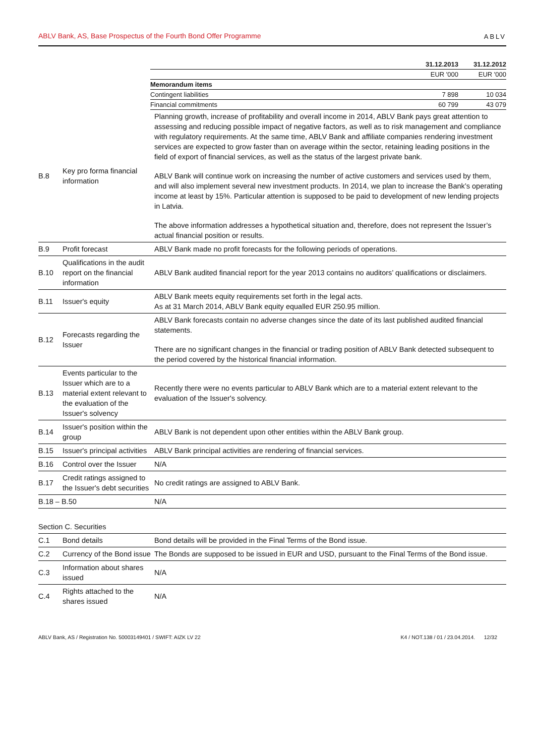ABLV Bank, AS, Base Prospectus of the Fourth Bond Offer Programme ABLV
| | 31.12.2013 | 31.12.2012 |
| | EUR '000 | EUR '000 |
| Memorandum items | | |
| Contingent liabilities | 7 898 | 10 034 |
| Financial commitments | 60 799 | 43 079 |
| B.8 | Key pro forma financial information | Planning growth, increase of profitability and overall income in 2014, ABLV Bank pays great attention to assessing and reducing possible impact of negative factors, as well as to risk management and compliance with regulatory requirements. At the same time, ABLV Bank and affiliate companies rendering investment services are expected to grow faster than on average within the sector, retaining leading positions in the field of export of financial services, as well as the status of the largest private bank. ABLV Bank will continue work on increasing the number of active customers and services used by them, and will also implement several new investment products. In 2014, we plan to increase the Bank’s operating income at least by 15%. Particular attention is supposed to be paid to development of new lending projects in Latvia. The above information addresses a hypothetical situation and, therefore, does not represent the Issuer’s actual financial position or results. |
| B.9 | Profit forecast | ABLV Bank made no profit forecasts for the following periods of operations. |
| B.10 | Qualifications in the audit report on the financial information | ABLV Bank audited financial report for the year 2013 contains no auditors’ qualifications or disclaimers. |
| B.11 | Issuer's equity | ABLV Bank meets equity requirements set forth in the legal acts. As at 31 March 2014, ABLV Bank equity equalled EUR 250.95 million. |
| B.12 | Forecasts regarding the Issuer | ABLV Bank forecasts contain no adverse changes since the date of its last published audited financial statements. There are no significant changes in the financial or trading position of ABLV Bank detected subsequent to the period covered by the historical financial information. |
| B.13 | Events particular to the Issuer which are to a material extent relevant to the evaluation of the Issuer's solvency | Recently there were no events particular to ABLV Bank which are to a material extent relevant to the evaluation of the Issuer's solvency. |
| B.14 | Issuer's position within the group | ABLV Bank is not dependent upon other entities within the ABLV Bank group. |
| B.15 | Issuer's principal activities | ABLV Bank principal activities are rendering of financial services. |
| B.16 | Control over the Issuer | N/A |
| B.17 | Credit ratings assigned to the Issuer's debt securities | No credit ratings are assigned to ABLV Bank. |
| B.18 – B.50 | | N/A |
| Section C. Securities | | |
| C.1 | Bond details | Bond details will be provided in the Final Terms of the Bond issue. |
| C.2 | Currency of the Bond issue | The Bonds are supposed to be issued in EUR and USD, pursuant to the Final Terms of the Bond issue. |
| C.3 | Information about shares issued | N/A |
| C.4 | Rights attached to the shares issued | N/A |
ABLV Bank, AS / Registration No. 50003149401 / SWIFT: AIZK LV 22 K4 / NOT.138 / 01 / 23.04.2014. 12/32